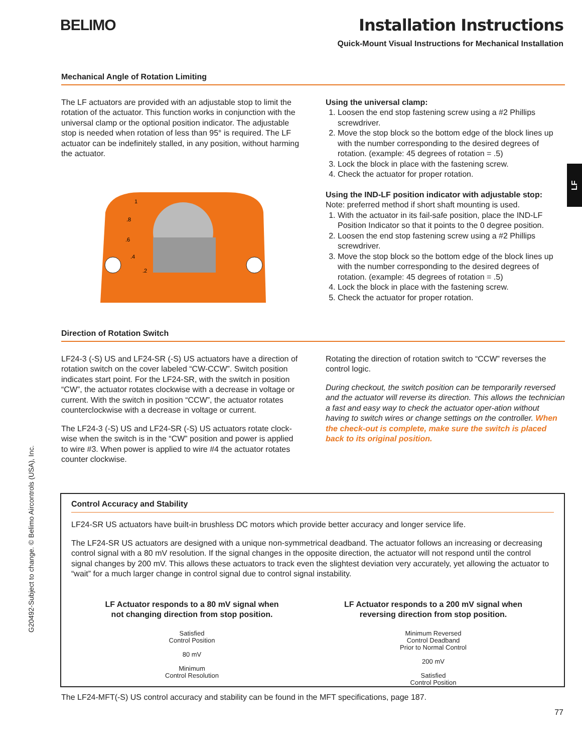BELIMO
Installation Instructions
Quick-Mount Visual Instructions for Mechanical Installation
LF
G20492-Subject to change. © Belimo Aircontrols (USA), Inc.
Mechanical Angle of Rotation Limiting
The LF actuators are provided with an adjustable stop to limit the rotation of the actuator. This function works in conjunction with the universal clamp or the optional position indicator. The adjustable stop is needed when rotation of less than 95° is required. The LF actuator can be indefinitely stalled, in any position, without harming the actuator.
1
.8
.6
.4
.2
Using the universal clamp:
1. Loosen the end stop fastening screw using a #2 Phillips screwdriver.
2. Move the stop block so the bottom edge of the block lines up with the number corresponding to the desired degrees of rotation. (example: 45 degrees of rotation = .5)
3. Lock the block in place with the fastening screw.
4. Check the actuator for proper rotation.
Using the IND-LF position indicator with adjustable stop:
Note: preferred method if short shaft mounting is used.
1. With the actuator in its fail-safe position, place the IND-LF Position Indicator so that it points to the 0 degree position.
2. Loosen the end stop fastening screw using a #2 Phillips screwdriver.
3. Move the stop block so the bottom edge of the block lines up with the number corresponding to the desired degrees of rotation. (example: 45 degrees of rotation = .5)
4. Lock the block in place with the fastening screw.
5. Check the actuator for proper rotation.
Direction of Rotation Switch
LF24-3 (-S) US and LF24-SR (-S) US actuators have a direction of rotation switch on the cover labeled “CW-CCW”. Switch position indicates start point. For the LF24-SR, with the switch in position “CW”, the actuator rotates clockwise with a decrease in voltage or current. With the switch in position “CCW”, the actuator rotates counterclockwise with a decrease in voltage or current.
The LF24-3 (-S) US and LF24-SR (-S) US actuators rotate clock-wise when the switch is in the “CW” position and power is applied to wire #3. When power is applied to wire #4 the actuator rotates counter clockwise.
Rotating the direction of rotation switch to “CCW” reverses the control logic.
During checkout, the switch position can be temporarily reversed and the actuator will reverse its direction. This allows the technician a fast and easy way to check the actuator oper-ation without having to switch wires or change settings on the controller. When the check-out is complete, make sure the switch is placed back to its original position.
Control Accuracy and Stability
LF24-SR US actuators have built-in brushless DC motors which provide better accuracy and longer service life.
The LF24-SR US actuators are designed with a unique non-symmetrical deadband. The actuator follows an increasing or decreasing control signal with a 80 mV resolution. If the signal changes in the opposite direction, the actuator will not respond until the control signal changes by 200 mV. This allows these actuators to track even the slightest deviation very accurately, yet allowing the actuator to “wait” for a much larger change in control signal due to control signal instability.
LF Actuator responds to a 80 mV signal when
not changing direction from stop position.
Satisfied
Control Position
80 mV
Minimum
Control Resolution
LF Actuator responds to a 200 mV signal when
reversing direction from stop position.
Minimum Reversed
Control Deadband
Prior to Normal Control
200 mV
Satisfied
Control Position
The LF24-MFT(-S) US control accuracy and stability can be found in the MFT specifications, page 187.
77